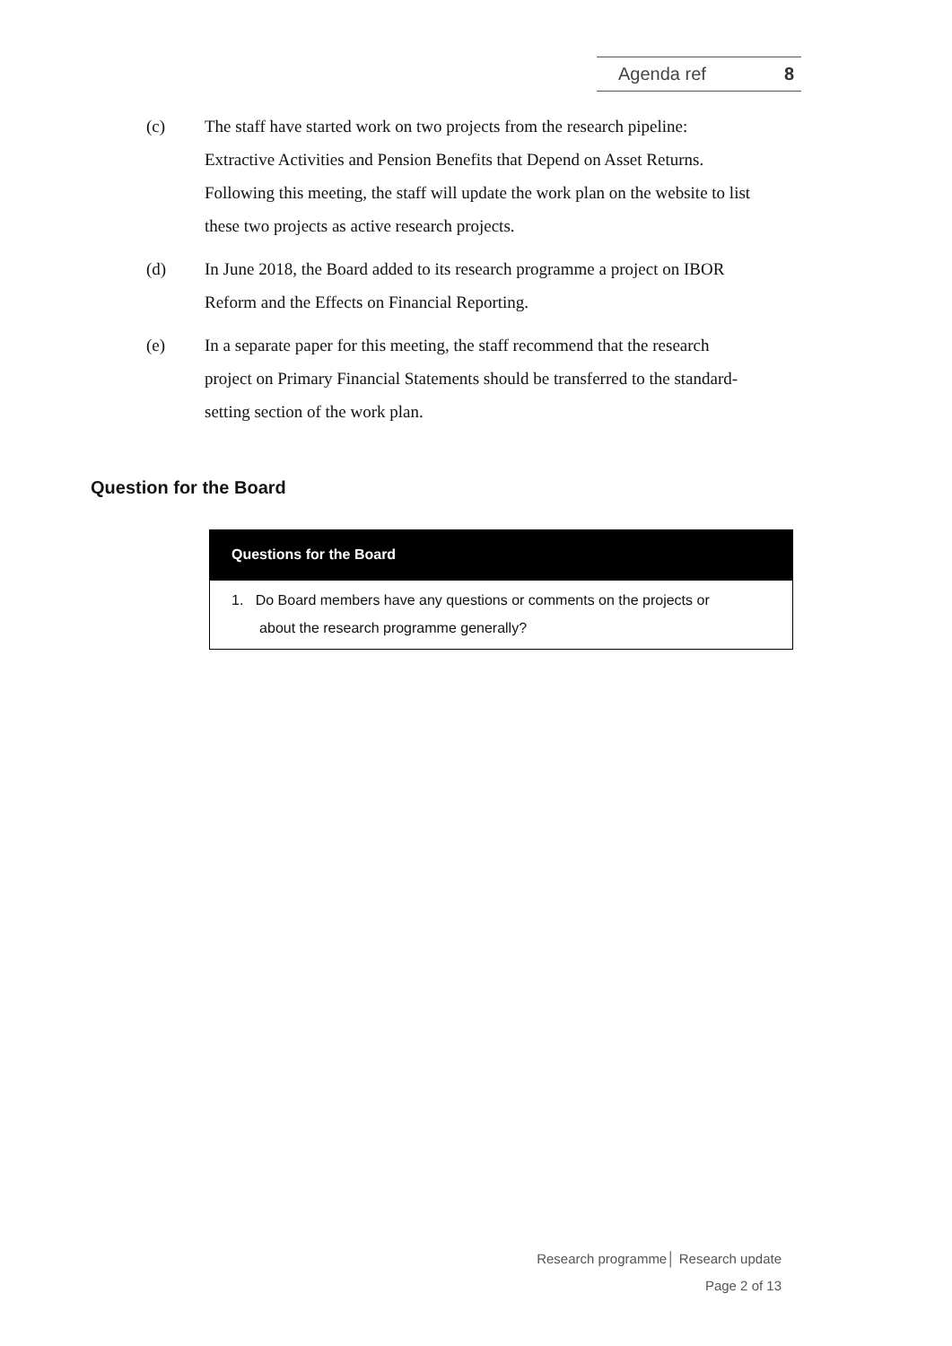Agenda ref 8
(c) The staff have started work on two projects from the research pipeline: Extractive Activities and Pension Benefits that Depend on Asset Returns. Following this meeting, the staff will update the work plan on the website to list these two projects as active research projects.
(d) In June 2018, the Board added to its research programme a project on IBOR Reform and the Effects on Financial Reporting.
(e) In a separate paper for this meeting, the staff recommend that the research project on Primary Financial Statements should be transferred to the standard-setting section of the work plan.
Question for the Board
| Questions for the Board |
| --- |
| 1. Do Board members have any questions or comments on the projects or about the research programme generally? |
Research programme│ Research update
Page 2 of 13